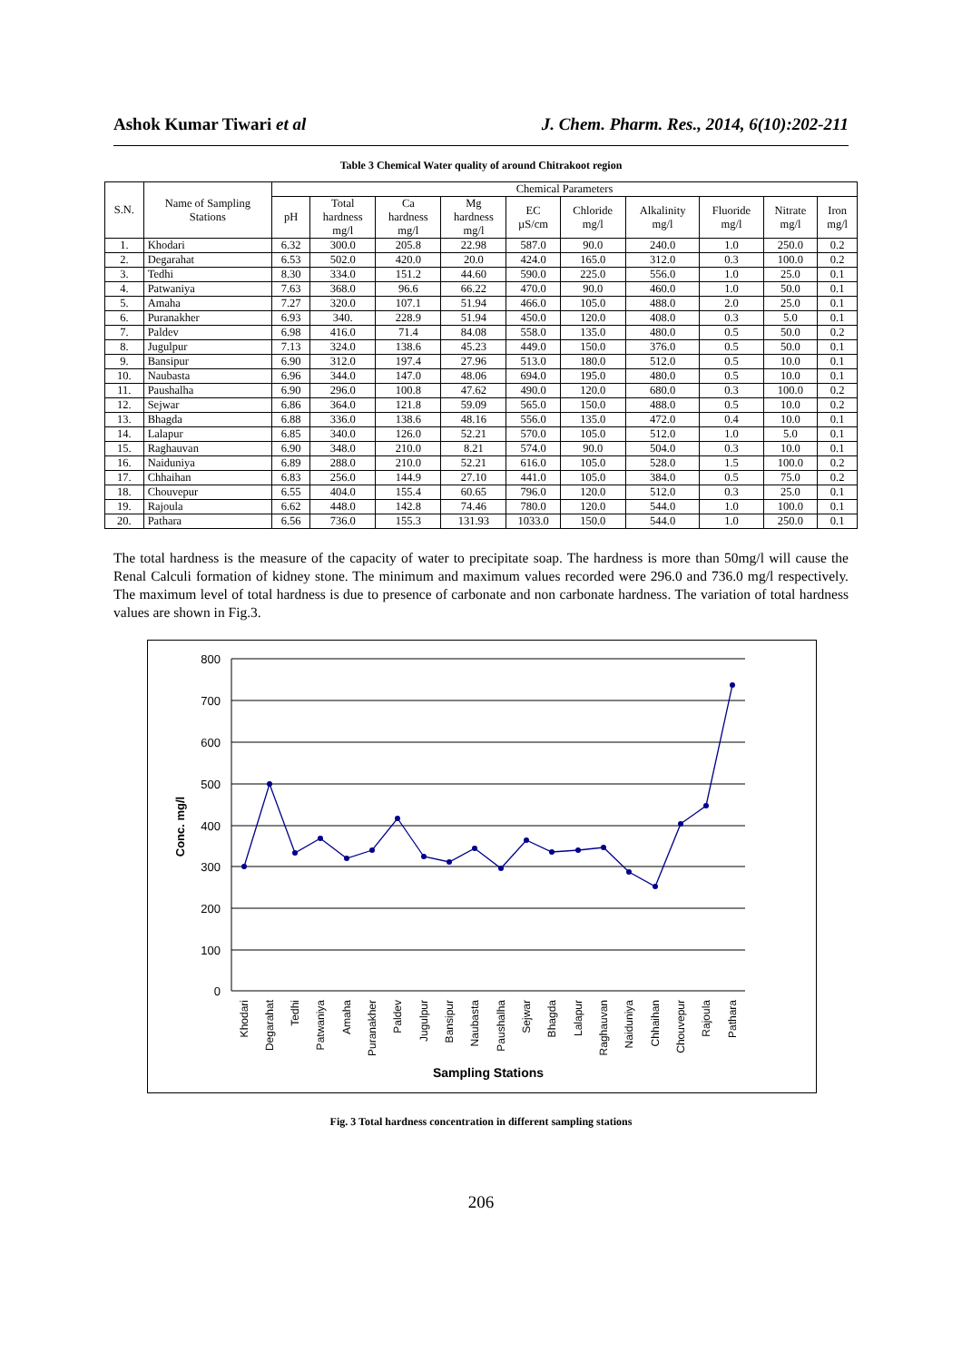Ashok Kumar Tiwari et al J. Chem. Pharm. Res., 2014, 6(10):202-211
Table 3 Chemical Water quality of around Chitrakoot region
| S.N. | Name of Sampling Stations | Chemical Parameters | | | | | | | | | |
| --- | --- | --- | --- | --- | --- | --- | --- | --- | --- | --- | --- |
| | | pH | Total hardness mg/l | Ca hardness mg/l | Mg hardness mg/l | EC µS/cm | Chloride mg/l | Alkalinity mg/l | Fluoride mg/l | Nitrate mg/l | Iron mg/l |
| 1. | Khodari | 6.32 | 300.0 | 205.8 | 22.98 | 587.0 | 90.0 | 240.0 | 1.0 | 250.0 | 0.2 |
| 2. | Degarahat | 6.53 | 502.0 | 420.0 | 20.0 | 424.0 | 165.0 | 312.0 | 0.3 | 100.0 | 0.2 |
| 3. | Tedhi | 8.30 | 334.0 | 151.2 | 44.60 | 590.0 | 225.0 | 556.0 | 1.0 | 25.0 | 0.1 |
| 4. | Patwaniya | 7.63 | 368.0 | 96.6 | 66.22 | 470.0 | 90.0 | 460.0 | 1.0 | 50.0 | 0.1 |
| 5. | Amaha | 7.27 | 320.0 | 107.1 | 51.94 | 466.0 | 105.0 | 488.0 | 2.0 | 25.0 | 0.1 |
| 6. | Puranakher | 6.93 | 340. | 228.9 | 51.94 | 450.0 | 120.0 | 408.0 | 0.3 | 5.0 | 0.1 |
| 7. | Paldev | 6.98 | 416.0 | 71.4 | 84.08 | 558.0 | 135.0 | 480.0 | 0.5 | 50.0 | 0.2 |
| 8. | Jugulpur | 7.13 | 324.0 | 138.6 | 45.23 | 449.0 | 150.0 | 376.0 | 0.5 | 50.0 | 0.1 |
| 9. | Bansipur | 6.90 | 312.0 | 197.4 | 27.96 | 513.0 | 180.0 | 512.0 | 0.5 | 10.0 | 0.1 |
| 10. | Naubasta | 6.96 | 344.0 | 147.0 | 48.06 | 694.0 | 195.0 | 480.0 | 0.5 | 10.0 | 0.1 |
| 11. | Paushalha | 6.90 | 296.0 | 100.8 | 47.62 | 490.0 | 120.0 | 680.0 | 0.3 | 100.0 | 0.2 |
| 12. | Sejwar | 6.86 | 364.0 | 121.8 | 59.09 | 565.0 | 150.0 | 488.0 | 0.5 | 10.0 | 0.2 |
| 13. | Bhagda | 6.88 | 336.0 | 138.6 | 48.16 | 556.0 | 135.0 | 472.0 | 0.4 | 10.0 | 0.1 |
| 14. | Lalapur | 6.85 | 340.0 | 126.0 | 52.21 | 570.0 | 105.0 | 512.0 | 1.0 | 5.0 | 0.1 |
| 15. | Raghauvan | 6.90 | 348.0 | 210.0 | 8.21 | 574.0 | 90.0 | 504.0 | 0.3 | 10.0 | 0.1 |
| 16. | Naiduniya | 6.89 | 288.0 | 210.0 | 52.21 | 616.0 | 105.0 | 528.0 | 1.5 | 100.0 | 0.2 |
| 17. | Chhaihan | 6.83 | 256.0 | 144.9 | 27.10 | 441.0 | 105.0 | 384.0 | 0.5 | 75.0 | 0.2 |
| 18. | Chouvepur | 6.55 | 404.0 | 155.4 | 60.65 | 796.0 | 120.0 | 512.0 | 0.3 | 25.0 | 0.1 |
| 19. | Rajoula | 6.62 | 448.0 | 142.8 | 74.46 | 780.0 | 120.0 | 544.0 | 1.0 | 100.0 | 0.1 |
| 20. | Pathara | 6.56 | 736.0 | 155.3 | 131.93 | 1033.0 | 150.0 | 544.0 | 1.0 | 250.0 | 0.1 |
The total hardness is the measure of the capacity of water to precipitate soap. The hardness is more than 50mg/l will cause the Renal Calculi formation of kidney stone. The minimum and maximum values recorded were 296.0 and 736.0 mg/l respectively. The maximum level of total hardness is due to presence of carbonate and non carbonate hardness. The variation of total hardness values are shown in Fig.3.
800
700
600
500
400
300
200
100
0
Conc. mg/l
Khodari
Degarahat
Tedhi
Patwaniya
Amaha
Puranakher
Paldev
Jugulpur
Bansipur
Naubasta
Paushalha
Sejwar
Bhagda
Lalapur
Raghauvan
Naiduniya
Chhaihan
Chouvepur
Rajoula
Pathara
Sampling Stations
Fig. 3 Total hardness concentration in different sampling stations
206